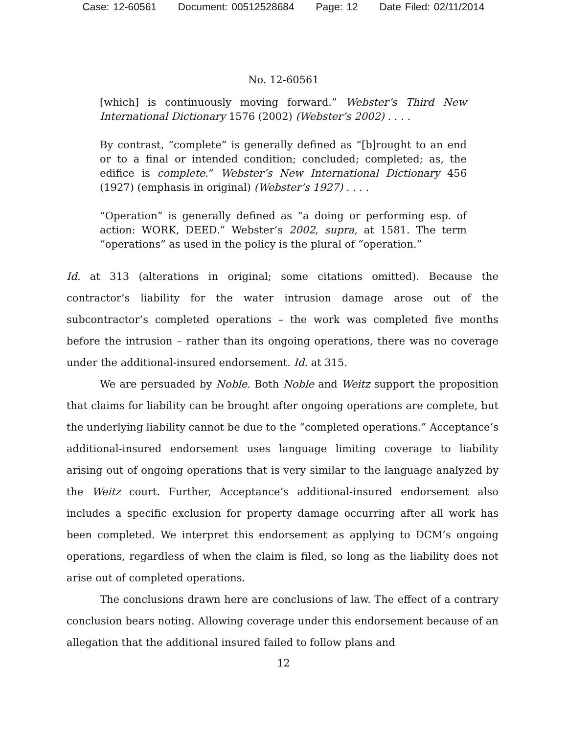Case: 12-60561 Document: 00512528684 Page: 12 Date Filed: 02/11/2014
No. 12-60561
[which] is continuously moving forward.” Webster’s Third New International Dictionary 1576 (2002) (Webster’s 2002) . . . .
By contrast, “complete” is generally defined as “[b]rought to an end or to a final or intended condition; concluded; completed; as, the edifice is complete.” Webster’s New International Dictionary 456 (1927) (emphasis in original) (Webster’s 1927) . . . .
“Operation” is generally defined as “a doing or performing esp. of action: WORK, DEED.” Webster’s 2002, supra, at 1581. The term “operations” as used in the policy is the plural of “operation.”
Id. at 313 (alterations in original; some citations omitted). Because the contractor’s liability for the water intrusion damage arose out of the subcontractor’s completed operations – the work was completed five months before the intrusion – rather than its ongoing operations, there was no coverage under the additional-insured endorsement. Id. at 315.
We are persuaded by Noble. Both Noble and Weitz support the proposition that claims for liability can be brought after ongoing operations are complete, but the underlying liability cannot be due to the “completed operations.” Acceptance’s additional-insured endorsement uses language limiting coverage to liability arising out of ongoing operations that is very similar to the language analyzed by the Weitz court. Further, Acceptance’s additional-insured endorsement also includes a specific exclusion for property damage occurring after all work has been completed. We interpret this endorsement as applying to DCM’s ongoing operations, regardless of when the claim is filed, so long as the liability does not arise out of completed operations.
The conclusions drawn here are conclusions of law. The effect of a contrary conclusion bears noting. Allowing coverage under this endorsement because of an allegation that the additional insured failed to follow plans and
12